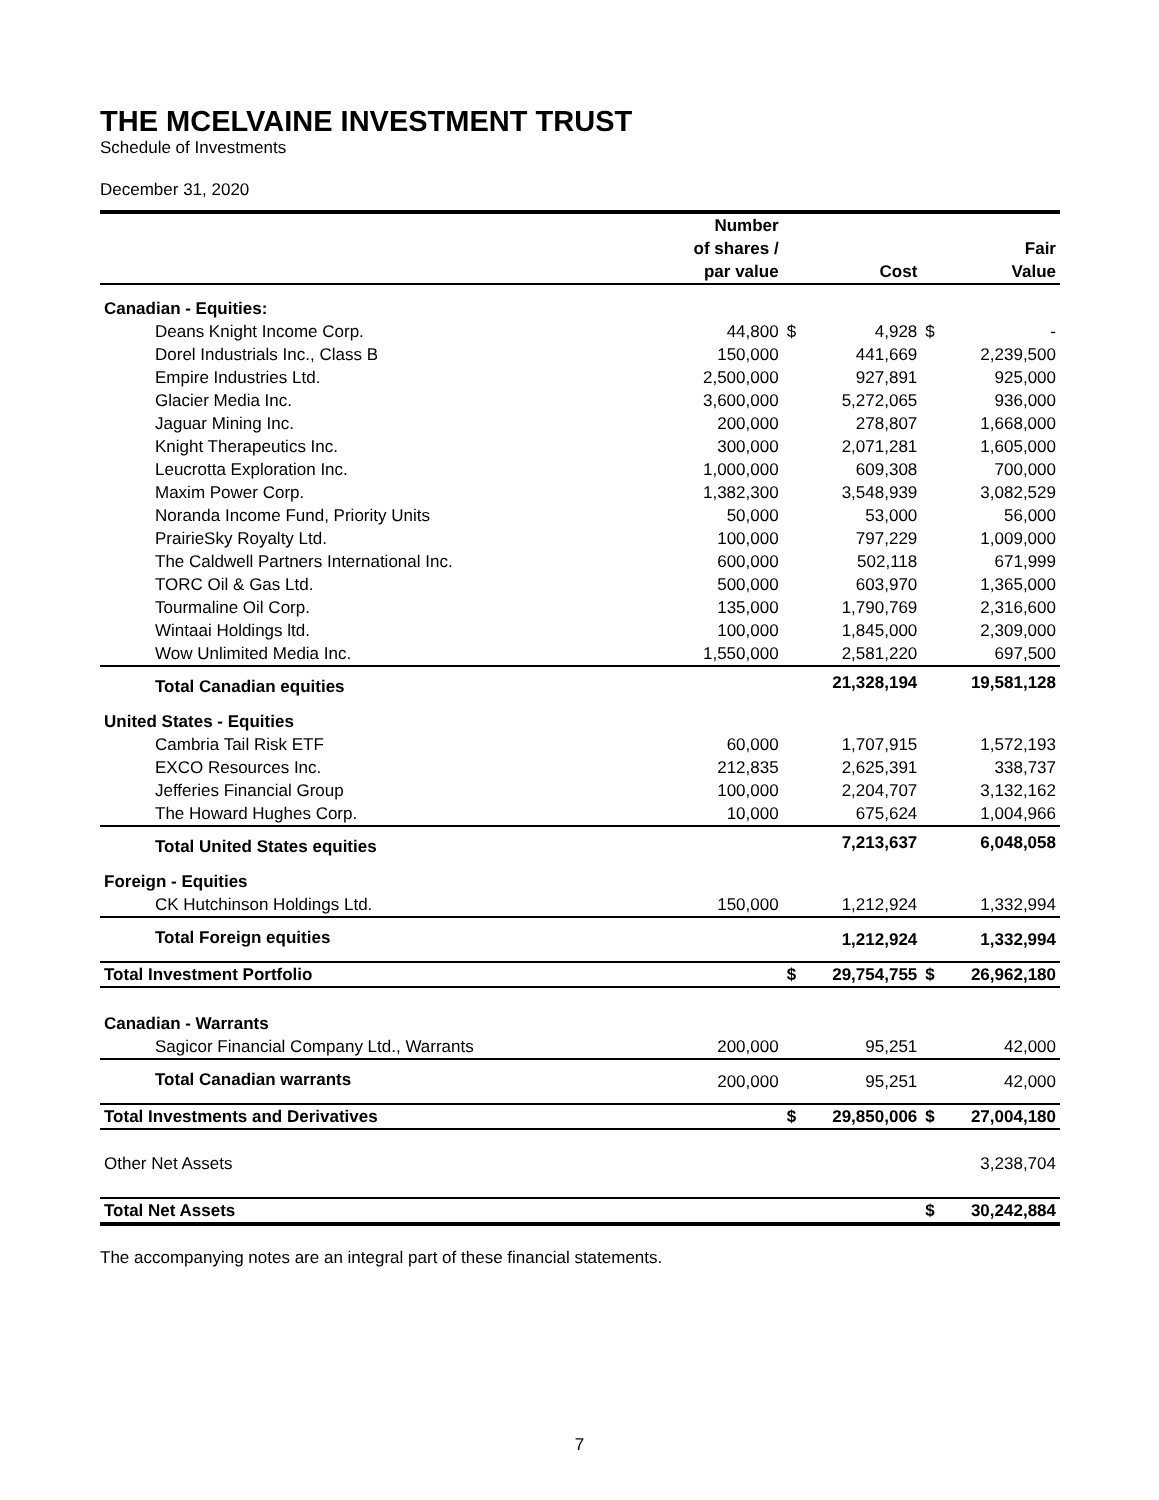THE MCELVAINE INVESTMENT TRUST
Schedule of Investments
December 31, 2020
| | Number of shares / par value | | Cost | | Fair Value |
| --- | --- | --- | --- | --- | --- |
| Canadian - Equities: | | | | | |
| Deans Knight Income Corp. | 44,800 | $ | 4,928 | $ | - |
| Dorel Industrials Inc., Class B | 150,000 | | 441,669 | | 2,239,500 |
| Empire Industries Ltd. | 2,500,000 | | 927,891 | | 925,000 |
| Glacier Media Inc. | 3,600,000 | | 5,272,065 | | 936,000 |
| Jaguar Mining Inc. | 200,000 | | 278,807 | | 1,668,000 |
| Knight Therapeutics Inc. | 300,000 | | 2,071,281 | | 1,605,000 |
| Leucrotta Exploration Inc. | 1,000,000 | | 609,308 | | 700,000 |
| Maxim Power Corp. | 1,382,300 | | 3,548,939 | | 3,082,529 |
| Noranda Income Fund, Priority Units | 50,000 | | 53,000 | | 56,000 |
| PrairieSky Royalty Ltd. | 100,000 | | 797,229 | | 1,009,000 |
| The Caldwell Partners International Inc. | 600,000 | | 502,118 | | 671,999 |
| TORC Oil & Gas Ltd. | 500,000 | | 603,970 | | 1,365,000 |
| Tourmaline Oil Corp. | 135,000 | | 1,790,769 | | 2,316,600 |
| Wintaai Holdings ltd. | 100,000 | | 1,845,000 | | 2,309,000 |
| Wow Unlimited Media Inc. | 1,550,000 | | 2,581,220 | | 697,500 |
| Total Canadian equities | | | 21,328,194 | | 19,581,128 |
| United States - Equities | | | | | |
| Cambria Tail Risk ETF | 60,000 | | 1,707,915 | | 1,572,193 |
| EXCO Resources Inc. | 212,835 | | 2,625,391 | | 338,737 |
| Jefferies Financial Group | 100,000 | | 2,204,707 | | 3,132,162 |
| The Howard Hughes Corp. | 10,000 | | 675,624 | | 1,004,966 |
| Total United States equities | | | 7,213,637 | | 6,048,058 |
| Foreign - Equities | | | | | |
| CK Hutchinson Holdings Ltd. | 150,000 | | 1,212,924 | | 1,332,994 |
| Total Foreign equities | | | 1,212,924 | | 1,332,994 |
| Total Investment Portfolio | | $ | 29,754,755 | $ | 26,962,180 |
| Canadian - Warrants | | | | | |
| Sagicor Financial Company Ltd., Warrants | 200,000 | | 95,251 | | 42,000 |
| Total Canadian warrants | 200,000 | | 95,251 | | 42,000 |
| Total Investments and Derivatives | | $ | 29,850,006 | $ | 27,004,180 |
| Other Net Assets | | | | | 3,238,704 |
| Total Net Assets | | | | $ | 30,242,884 |
The accompanying notes are an integral part of these financial statements.
7